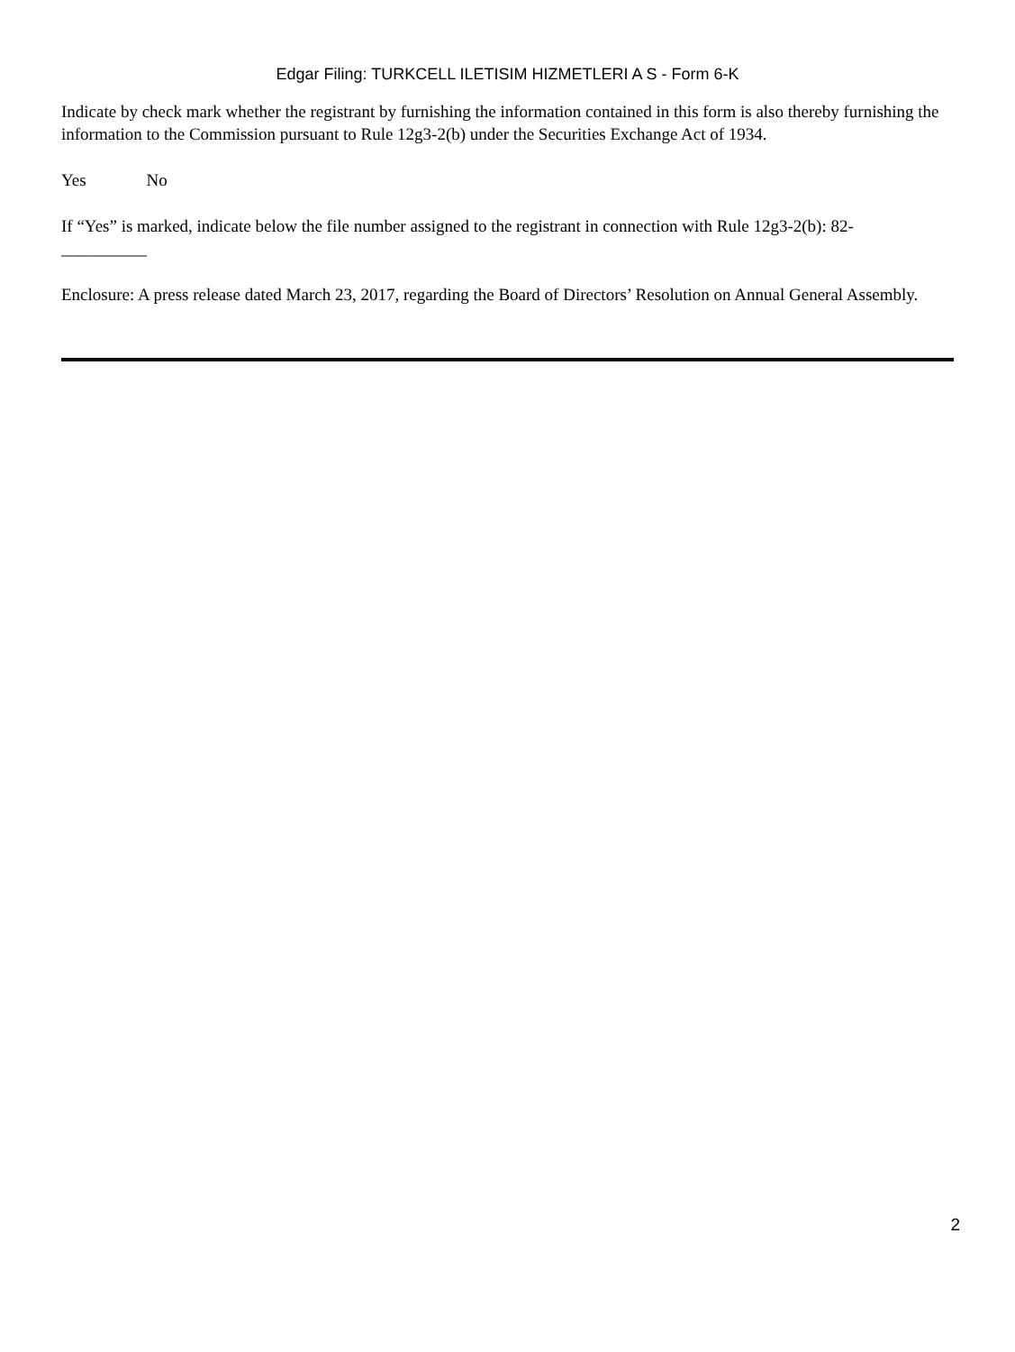Edgar Filing: TURKCELL ILETISIM HIZMETLERI A S - Form 6-K
Indicate by check mark whether the registrant by furnishing the information contained in this form is also thereby furnishing the information to the Commission pursuant to Rule 12g3-2(b) under the Securities Exchange Act of 1934.
Yes No
If “Yes” is marked, indicate below the file number assigned to the registrant in connection with Rule 12g3-2(b): 82-
__________
Enclosure: A press release dated March 23, 2017, regarding the Board of Directors’ Resolution on Annual General Assembly.
2